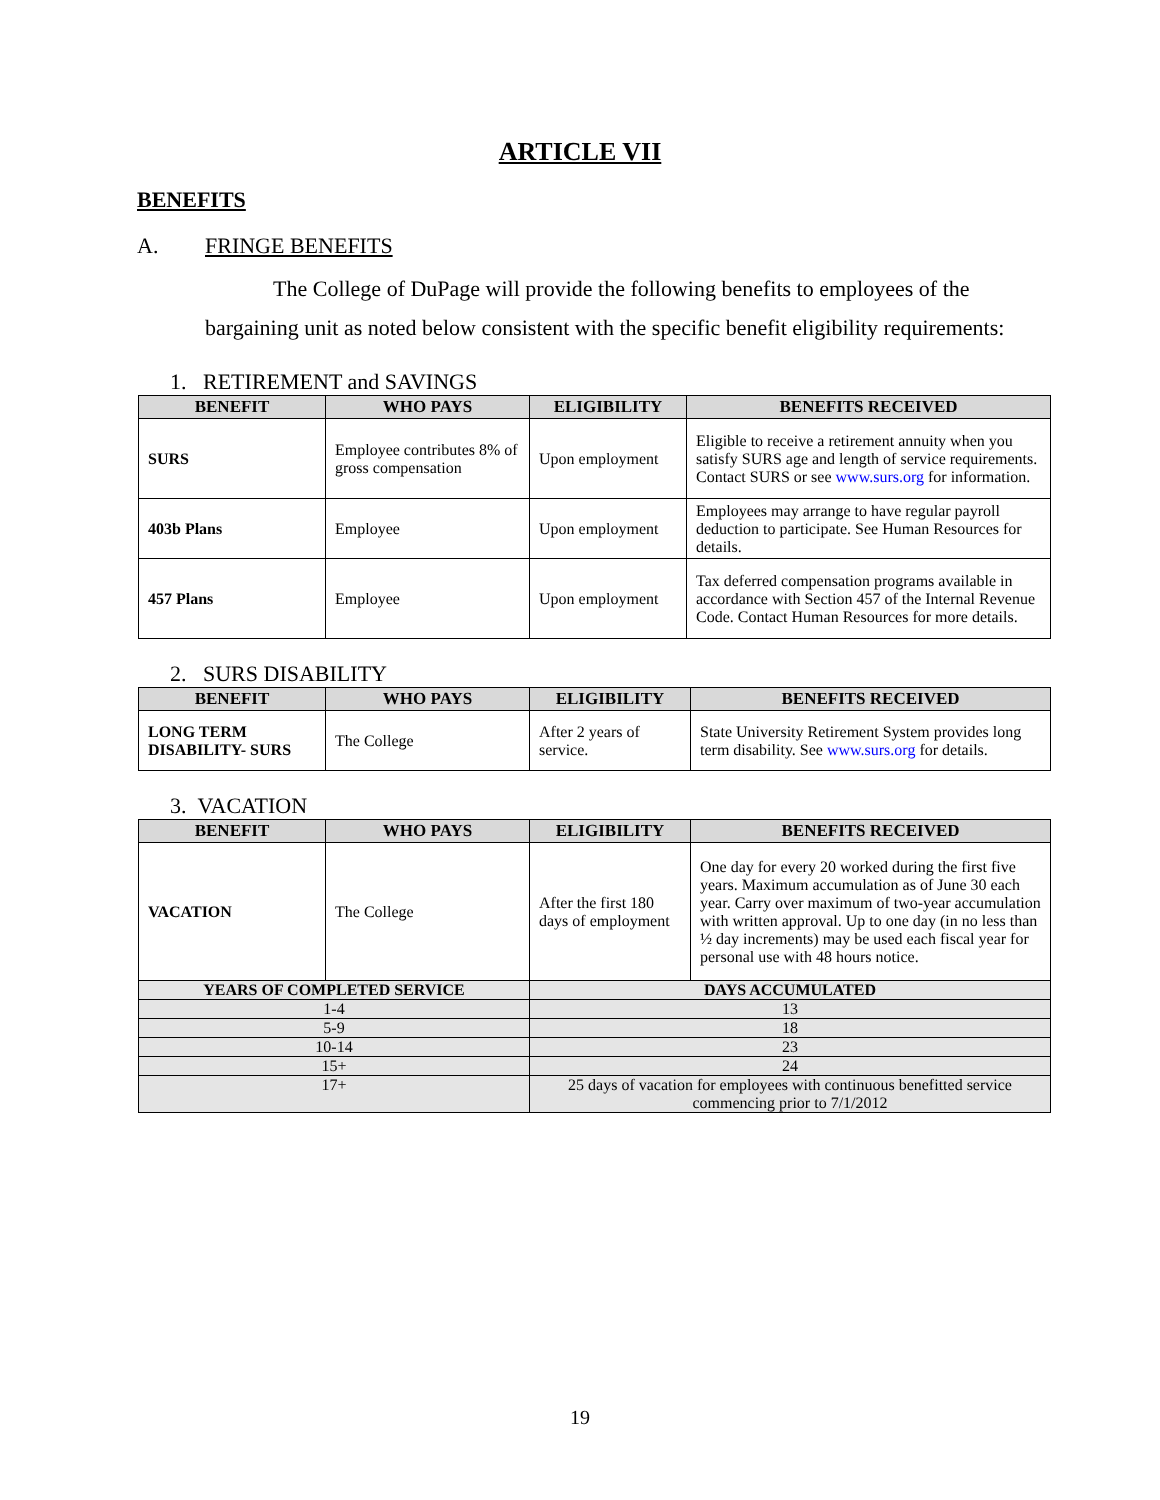ARTICLE VII
BENEFITS
A. FRINGE BENEFITS
The College of DuPage will provide the following benefits to employees of the bargaining unit as noted below consistent with the specific benefit eligibility requirements:
1. RETIREMENT and SAVINGS
| BENEFIT | WHO PAYS | ELIGIBILITY | BENEFITS RECEIVED |
| --- | --- | --- | --- |
| SURS | Employee contributes 8% of gross compensation | Upon employment | Eligible to receive a retirement annuity when you satisfy SURS age and length of service requirements. Contact SURS or see www.surs.org for information. |
| 403b Plans | Employee | Upon employment | Employees may arrange to have regular payroll deduction to participate. See Human Resources for details. |
| 457 Plans | Employee | Upon employment | Tax deferred compensation programs available in accordance with Section 457 of the Internal Revenue Code. Contact Human Resources for more details. |
2. SURS DISABILITY
| BENEFIT | WHO PAYS | ELIGIBILITY | BENEFITS RECEIVED |
| --- | --- | --- | --- |
| LONG TERM DISABILITY- SURS | The College | After 2 years of service. | State University Retirement System provides long term disability. See www.surs.org for details. |
3. VACATION
| BENEFIT | WHO PAYS | ELIGIBILITY | BENEFITS RECEIVED |
| --- | --- | --- | --- |
| VACATION | The College | After the first 180 days of employment | One day for every 20 worked during the first five years. Maximum accumulation as of June 30 each year. Carry over maximum of two-year accumulation with written approval. Up to one day (in no less than ½ day increments) may be used each fiscal year for personal use with 48 hours notice. |
| YEARS OF COMPLETED SERVICE | | DAYS ACCUMULATED | |
| 1-4 | | 13 | |
| 5-9 | | 18 | |
| 10-14 | | 23 | |
| 15+ | | 24 | |
| 17+ | | 25 days of vacation for employees with continuous benefitted service commencing prior to 7/1/2012 | |
19